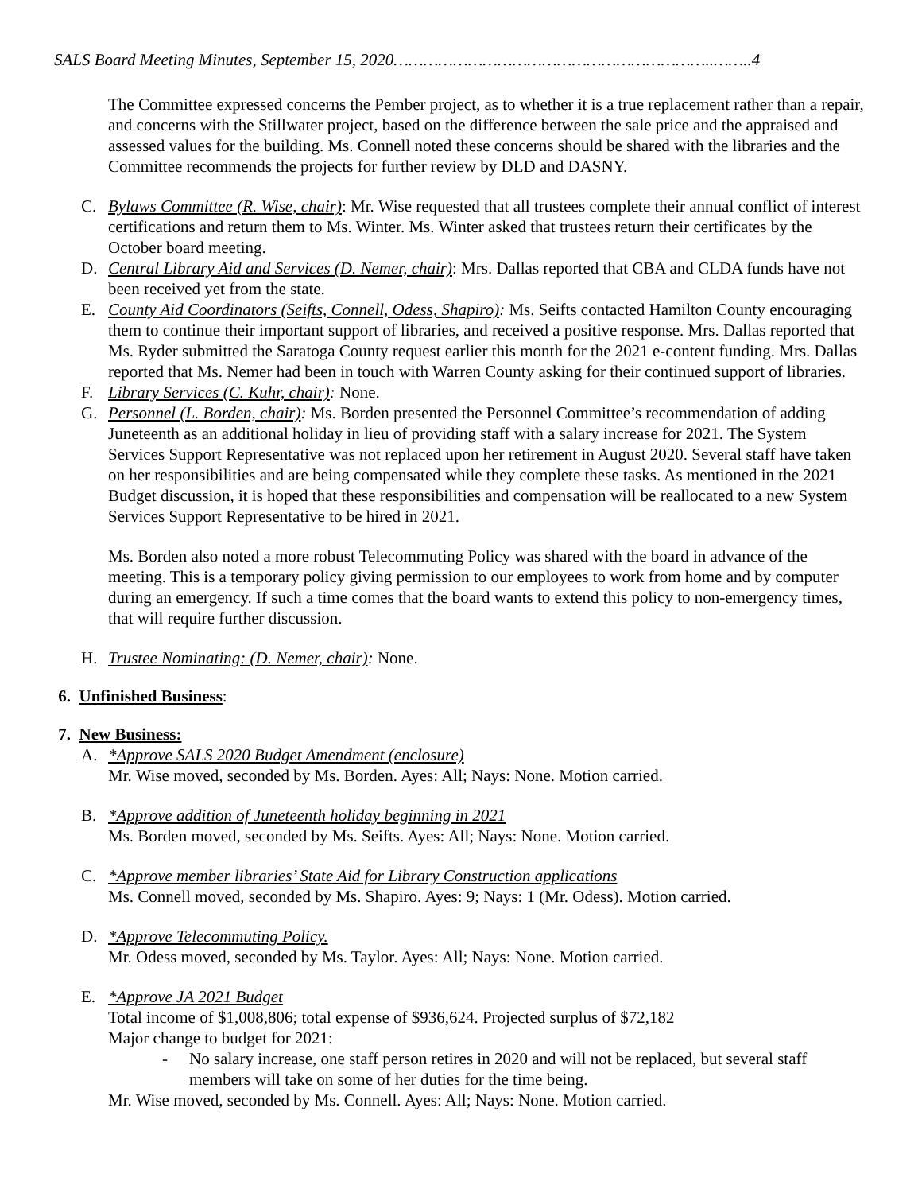SALS Board Meeting Minutes, September 15, 2020………………………………………………………..……..4
The Committee expressed concerns the Pember project, as to whether it is a true replacement rather than a repair, and concerns with the Stillwater project, based on the difference between the sale price and the appraised and assessed values for the building. Ms. Connell noted these concerns should be shared with the libraries and the Committee recommends the projects for further review by DLD and DASNY.
C. Bylaws Committee (R. Wise, chair): Mr. Wise requested that all trustees complete their annual conflict of interest certifications and return them to Ms. Winter. Ms. Winter asked that trustees return their certificates by the October board meeting.
D. Central Library Aid and Services (D. Nemer, chair): Mrs. Dallas reported that CBA and CLDA funds have not been received yet from the state.
E. County Aid Coordinators (Seifts, Connell, Odess, Shapiro): Ms. Seifts contacted Hamilton County encouraging them to continue their important support of libraries, and received a positive response. Mrs. Dallas reported that Ms. Ryder submitted the Saratoga County request earlier this month for the 2021 e-content funding. Mrs. Dallas reported that Ms. Nemer had been in touch with Warren County asking for their continued support of libraries.
F. Library Services (C. Kuhr, chair): None.
G. Personnel (L. Borden, chair): Ms. Borden presented the Personnel Committee’s recommendation of adding Juneteenth as an additional holiday in lieu of providing staff with a salary increase for 2021. The System Services Support Representative was not replaced upon her retirement in August 2020. Several staff have taken on her responsibilities and are being compensated while they complete these tasks. As mentioned in the 2021 Budget discussion, it is hoped that these responsibilities and compensation will be reallocated to a new System Services Support Representative to be hired in 2021.
Ms. Borden also noted a more robust Telecommuting Policy was shared with the board in advance of the meeting. This is a temporary policy giving permission to our employees to work from home and by computer during an emergency. If such a time comes that the board wants to extend this policy to non-emergency times, that will require further discussion.
H. Trustee Nominating: (D. Nemer, chair): None.
6. Unfinished Business:
7. New Business:
A. *Approve SALS 2020 Budget Amendment (enclosure)
Mr. Wise moved, seconded by Ms. Borden. Ayes: All; Nays: None. Motion carried.
B. *Approve addition of Juneteenth holiday beginning in 2021
Ms. Borden moved, seconded by Ms. Seifts. Ayes: All; Nays: None. Motion carried.
C. *Approve member libraries’ State Aid for Library Construction applications
Ms. Connell moved, seconded by Ms. Shapiro. Ayes: 9; Nays: 1 (Mr. Odess). Motion carried.
D. *Approve Telecommuting Policy.
Mr. Odess moved, seconded by Ms. Taylor. Ayes: All; Nays: None. Motion carried.
E. *Approve JA 2021 Budget
Total income of $1,008,806; total expense of $936,624. Projected surplus of $72,182
Major change to budget for 2021:
- No salary increase, one staff person retires in 2020 and will not be replaced, but several staff members will take on some of her duties for the time being.
Mr. Wise moved, seconded by Ms. Connell. Ayes: All; Nays: None. Motion carried.